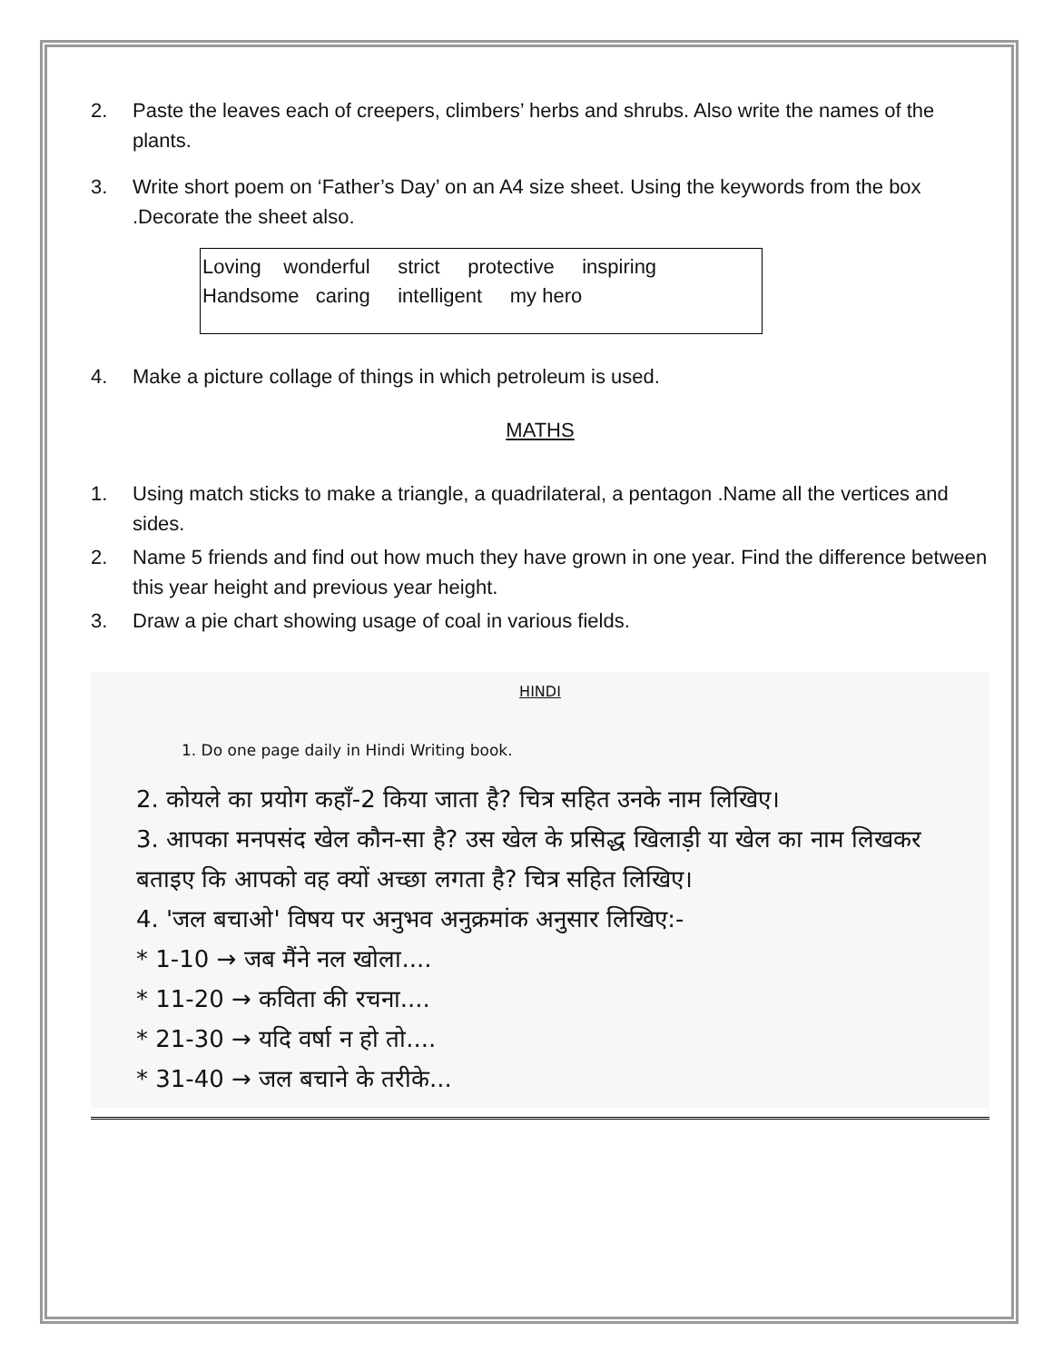2. Paste the leaves each of creepers, climbers’ herbs and shrubs. Also write the names of the plants.
3. Write short poem on ‘Father’s Day’ on an A4 size sheet. Using the keywords from the box .Decorate the sheet also.
| Loving wonderful strict protective inspiring Handsome caring intelligent my hero |
4. Make a picture collage of things in which petroleum is used.
MATHS
1. Using match sticks to make a triangle, a quadrilateral, a pentagon .Name all the vertices and sides.
2. Name 5 friends and find out how much they have grown in one year. Find the difference between this year height and previous year height.
3. Draw a pie chart showing usage of coal in various fields.
HINDI
1. Do one page daily in Hindi Writing book.
2. कोयले का प्रयोग कहाँ-2 किया जाता है? चित्र सहित उनके नाम लिखिए।
3. आपका मनपसंद खेल कौन-सा है? उस खेल के प्रसिद्ध खिलाड़ी या खेल का नाम लिखकर बताइए कि आपको वह क्यों अच्छा लगता है? चित्र सहित लिखिए।
4. 'जल बचाओ' विषय पर अनुभव अनुक्रमांक अनुसार लिखिए:-
* 1-10 → जब मैंने नल खोला....
* 11-20 → कविता की रचना....
* 21-30 → यदि वर्षा न हो तो....
* 31-40 → जल बचाने के तरीके...